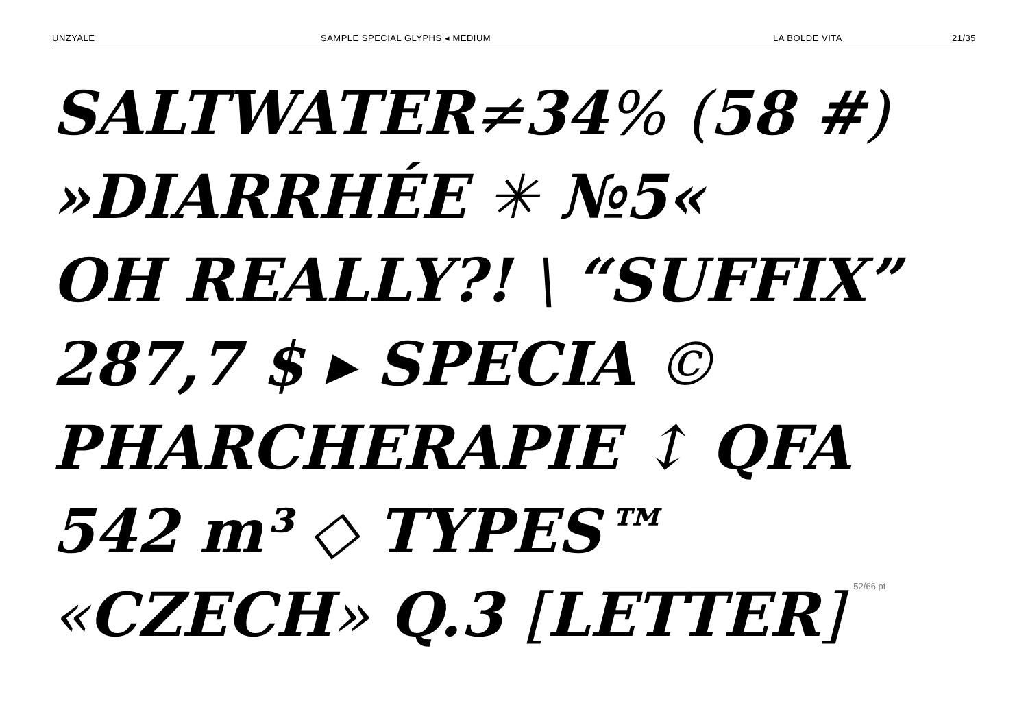UNZYALE SAMPLE SPECIAL GLYPHS ◂ MEDIUM LA BOLDE VITA 21/35
SALTWATER≠34% (58 #)
»DIARRHÉE ✳ №5«
OH REALLY?! \ “SUFFIX”
287,7 $ ▸ SPECIA ©
PHARCHERAPIE ↕ QFA
542 m³ ◇ TYPES™
«CZECH» Q.3 [LETTER] 52/66 pt